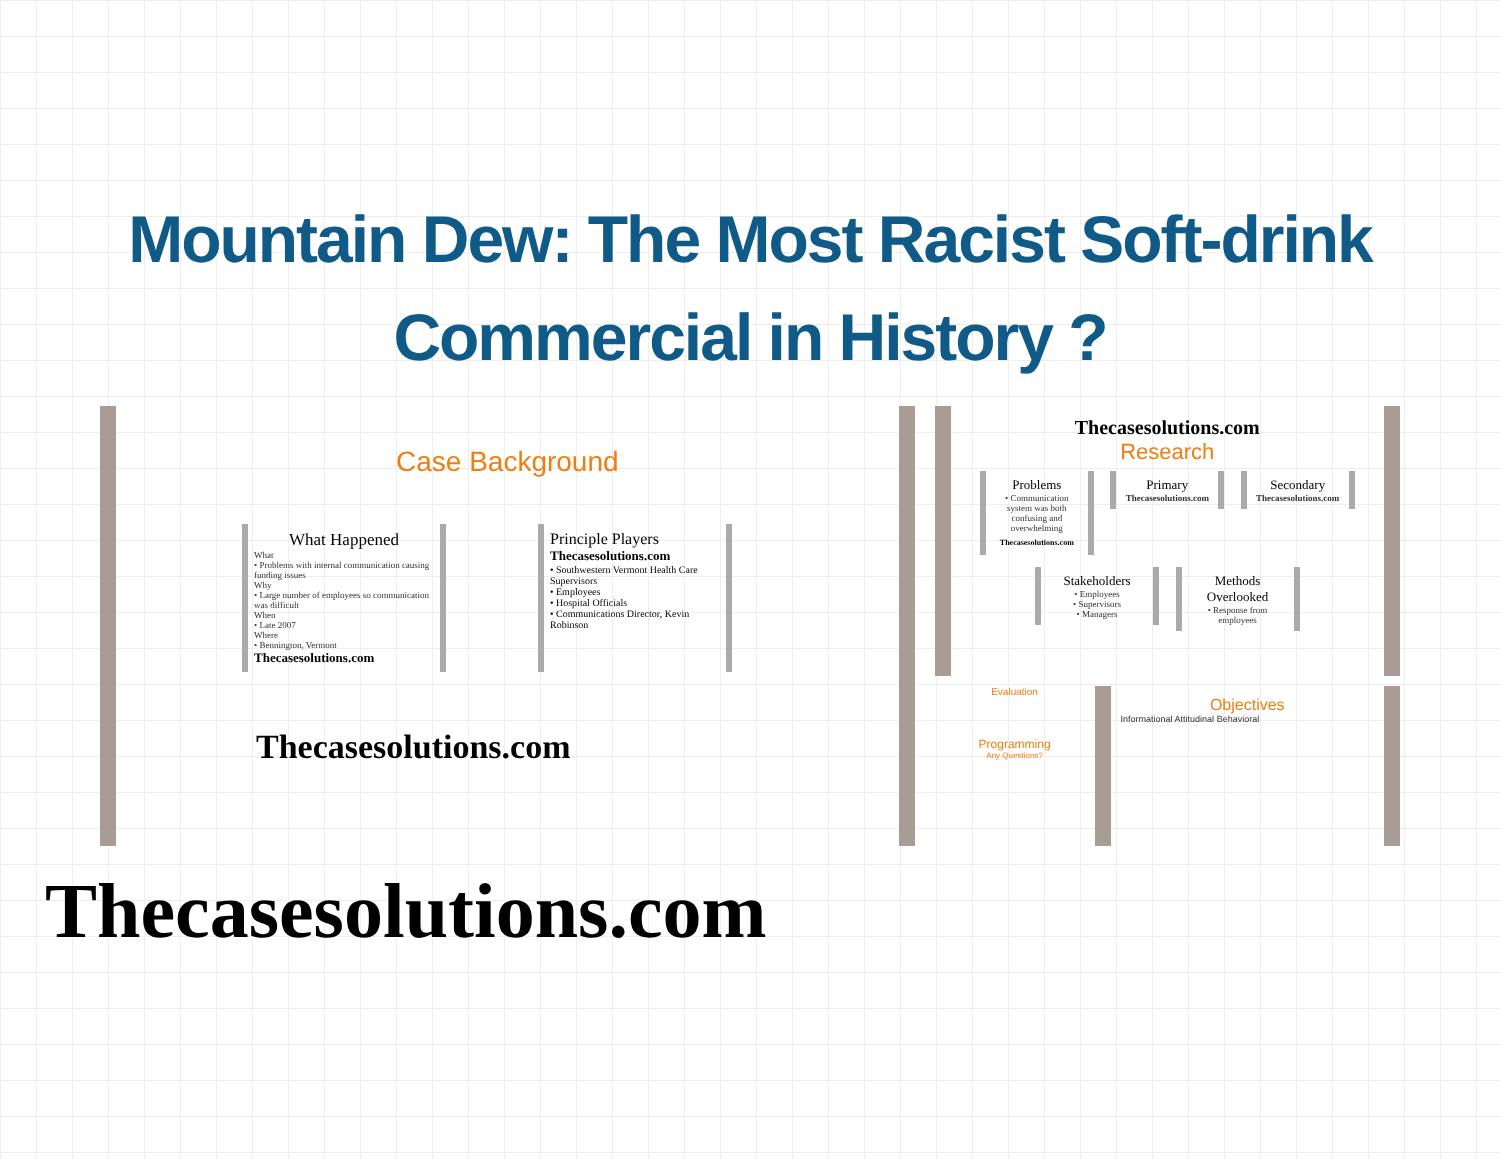Mountain Dew: The Most Racist Soft-drink Commercial in History ?
Case Background
What Happened
What
• Problems with internal communication causing funding issues
Why
• Large number of employees so communication was difficult
When
• Late 2007
Where
• Bennington, Vermont
Thecasesolutions.com
Principle Players
Thecasesolutions.com
• Southwestern Vermont Health Care Supervisors
• Employees
• Hospital Officials
• Communications Director, Kevin Robinson
Thecasesolutions.com
Thecasesolutions.com
Research
Problems
• Communication system was both confusing and overwhelming
Thecasesolutions.com
Primary
Thecasesolutions.com
Secondary
Thecasesolutions.com
Stakeholders
• Employees
• Supervisors
• Managers
Methods Overlooked
• Response from employees
Evaluation
Programming
Any Questions?
Objectives
Informational Attitudinal Behavioral
Thecasesolutions.com